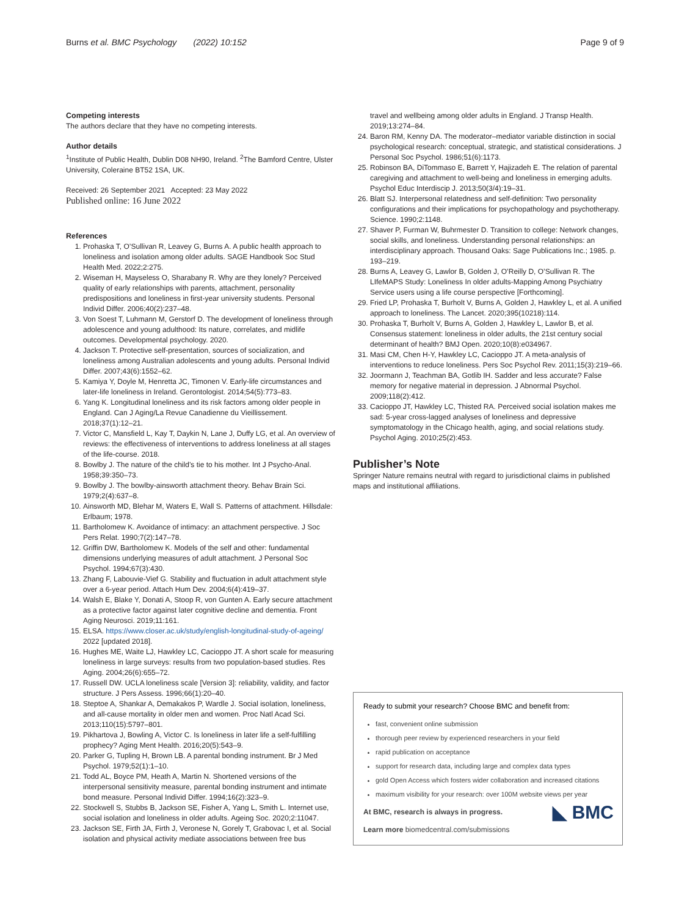Burns et al. BMC Psychology (2022) 10:152 Page 9 of 9
Competing interests
The authors declare that they have no competing interests.
Author details
<sup>1</sup> Institute of Public Health, Dublin D08 NH90, Ireland. <sup>2</sup>The Bamford Centre, Ulster University, Coleraine BT52 1SA, UK.
Received: 26 September 2021 Accepted: 23 May 2022
Published online: 16 June 2022
References
1. Prohaska T, O’Sullivan R, Leavey G, Burns A. A public health approach to loneliness and isolation among older adults. SAGE Handbook Soc Stud Health Med. 2022;2:275.
2. Wiseman H, Mayseless O, Sharabany R. Why are they lonely? Perceived quality of early relationships with parents, attachment, personality predispositions and loneliness in first-year university students. Personal Individ Differ. 2006;40(2):237–48.
3. Von Soest T, Luhmann M, Gerstorf D. The development of loneliness through adolescence and young adulthood: Its nature, correlates, and midlife outcomes. Developmental psychology. 2020.
4. Jackson T. Protective self-presentation, sources of socialization, and loneliness among Australian adolescents and young adults. Personal Individ Differ. 2007;43(6):1552–62.
5. Kamiya Y, Doyle M, Henretta JC, Timonen V. Early-life circumstances and later-life loneliness in Ireland. Gerontologist. 2014;54(5):773–83.
6. Yang K. Longitudinal loneliness and its risk factors among older people in England. Can J Aging/La Revue Canadienne du Vieillissement. 2018;37(1):12–21.
7. Victor C, Mansfield L, Kay T, Daykin N, Lane J, Duffy LG, et al. An overview of reviews: the effectiveness of interventions to address loneliness at all stages of the life-course. 2018.
8. Bowlby J. The nature of the child’s tie to his mother. Int J Psycho-Anal. 1958;39:350–73.
9. Bowlby J. The bowlby-ainsworth attachment theory. Behav Brain Sci. 1979;2(4):637–8.
10. Ainsworth MD, Blehar M, Waters E, Wall S. Patterns of attachment. Hillsdale: Erlbaum; 1978.
11. Bartholomew K. Avoidance of intimacy: an attachment perspective. J Soc Pers Relat. 1990;7(2):147–78.
12. Griffin DW, Bartholomew K. Models of the self and other: fundamental dimensions underlying measures of adult attachment. J Personal Soc Psychol. 1994;67(3):430.
13. Zhang F, Labouvie-Vief G. Stability and fluctuation in adult attachment style over a 6-year period. Attach Hum Dev. 2004;6(4):419–37.
14. Walsh E, Blake Y, Donati A, Stoop R, von Gunten A. Early secure attachment as a protective factor against later cognitive decline and dementia. Front Aging Neurosci. 2019;11:161.
15. ELSA. https://www.closer.ac.uk/study/english-longitudinal-study-of-ageing/ 2022 [updated 2018].
16. Hughes ME, Waite LJ, Hawkley LC, Cacioppo JT. A short scale for measuring loneliness in large surveys: results from two population-based studies. Res Aging. 2004;26(6):655–72.
17. Russell DW. UCLA loneliness scale [Version 3]: reliability, validity, and factor structure. J Pers Assess. 1996;66(1):20–40.
18. Steptoe A, Shankar A, Demakakos P, Wardle J. Social isolation, loneliness, and all-cause mortality in older men and women. Proc Natl Acad Sci. 2013;110(15):5797–801.
19. Pikhartova J, Bowling A, Victor C. Is loneliness in later life a self-fulfilling prophecy? Aging Ment Health. 2016;20(5):543–9.
20. Parker G, Tupling H, Brown LB. A parental bonding instrument. Br J Med Psychol. 1979;52(1):1–10.
21. Todd AL, Boyce PM, Heath A, Martin N. Shortened versions of the interpersonal sensitivity measure, parental bonding instrument and intimate bond measure. Personal Individ Differ. 1994;16(2):323–9.
22. Stockwell S, Stubbs B, Jackson SE, Fisher A, Yang L, Smith L. Internet use, social isolation and loneliness in older adults. Ageing Soc. 2020;2:11047.
23. Jackson SE, Firth JA, Firth J, Veronese N, Gorely T, Grabovac I, et al. Social isolation and physical activity mediate associations between free bus
travel and wellbeing among older adults in England. J Transp Health. 2019;13:274–84.
24. Baron RM, Kenny DA. The moderator–mediator variable distinction in social psychological research: conceptual, strategic, and statistical considerations. J Personal Soc Psychol. 1986;51(6):1173.
25. Robinson BA, DiTommaso E, Barrett Y, Hajizadeh E. The relation of parental caregiving and attachment to well-being and loneliness in emerging adults. Psychol Educ Interdiscip J. 2013;50(3/4):19–31.
26. Blatt SJ. Interpersonal relatedness and self-definition: Two personality configurations and their implications for psychopathology and psychotherapy. Science. 1990;2:1148.
27. Shaver P, Furman W, Buhrmester D. Transition to college: Network changes, social skills, and loneliness. Understanding personal relationships: an interdisciplinary approach. Thousand Oaks: Sage Publications Inc.; 1985. p. 193–219.
28. Burns A, Leavey G, Lawlor B, Golden J, O’Reilly D, O’Sullivan R. The LIfeMAPS Study: Loneliness In older adults-Mapping Among Psychiatry Service users using a life course perspective [Forthcoming].
29. Fried LP, Prohaska T, Burholt V, Burns A, Golden J, Hawkley L, et al. A unified approach to loneliness. The Lancet. 2020;395(10218):114.
30. Prohaska T, Burholt V, Burns A, Golden J, Hawkley L, Lawlor B, et al. Consensus statement: loneliness in older adults, the 21st century social determinant of health? BMJ Open. 2020;10(8):e034967.
31. Masi CM, Chen H-Y, Hawkley LC, Cacioppo JT. A meta-analysis of interventions to reduce loneliness. Pers Soc Psychol Rev. 2011;15(3):219–66.
32. Joormann J, Teachman BA, Gotlib IH. Sadder and less accurate? False memory for negative material in depression. J Abnormal Psychol. 2009;118(2):412.
33. Cacioppo JT, Hawkley LC, Thisted RA. Perceived social isolation makes me sad: 5-year cross-lagged analyses of loneliness and depressive symptomatology in the Chicago health, aging, and social relations study. Psychol Aging. 2010;25(2):453.
Publisher’s Note
Springer Nature remains neutral with regard to jurisdictional claims in published maps and institutional affiliations.
Ready to submit your research? Choose BMC and benefit from:
fast, convenient online submission
thorough peer review by experienced researchers in your field
rapid publication on acceptance
support for research data, including large and complex data types
gold Open Access which fosters wider collaboration and increased citations
maximum visibility for your research: over 100M website views per year
◣ BMC
At BMC, research is always in progress.
Learn more biomedcentral.com/submissions